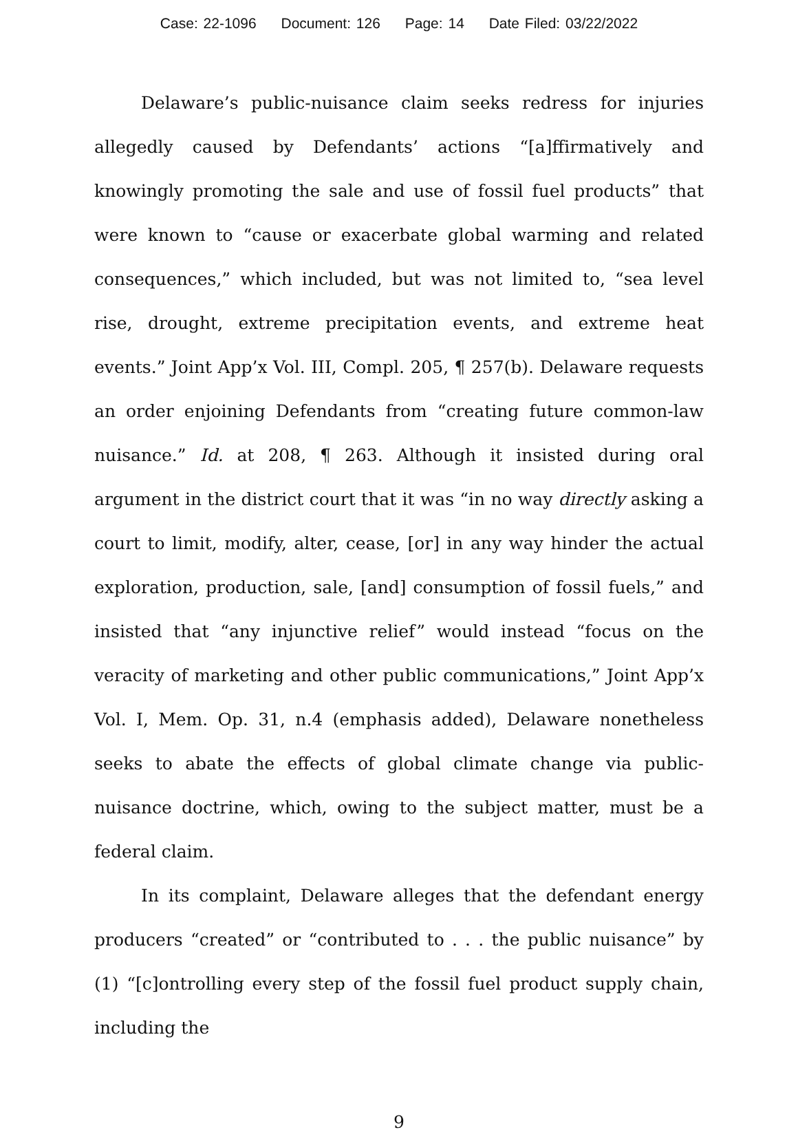Case: 22-1096 Document: 126 Page: 14 Date Filed: 03/22/2022
Delaware’s public-nuisance claim seeks redress for injuries allegedly caused by Defendants’ actions “[a]ffirmatively and knowingly promoting the sale and use of fossil fuel products” that were known to “cause or exacerbate global warming and related consequences,” which included, but was not limited to, “sea level rise, drought, extreme precipitation events, and extreme heat events.” Joint App’x Vol. III, Compl. 205, ¶ 257(b). Delaware requests an order enjoining Defendants from “creating future common-law nuisance.” Id. at 208, ¶ 263. Although it insisted during oral argument in the district court that it was “in no way directly asking a court to limit, modify, alter, cease, [or] in any way hinder the actual exploration, production, sale, [and] consumption of fossil fuels,” and insisted that “any injunctive relief” would instead “focus on the veracity of marketing and other public communications,” Joint App’x Vol. I, Mem. Op. 31, n.4 (emphasis added), Delaware nonetheless seeks to abate the effects of global climate change via public-nuisance doctrine, which, owing to the subject matter, must be a federal claim.
In its complaint, Delaware alleges that the defendant energy producers “created” or “contributed to . . . the public nuisance” by (1) “[c]ontrolling every step of the fossil fuel product supply chain, including the
9